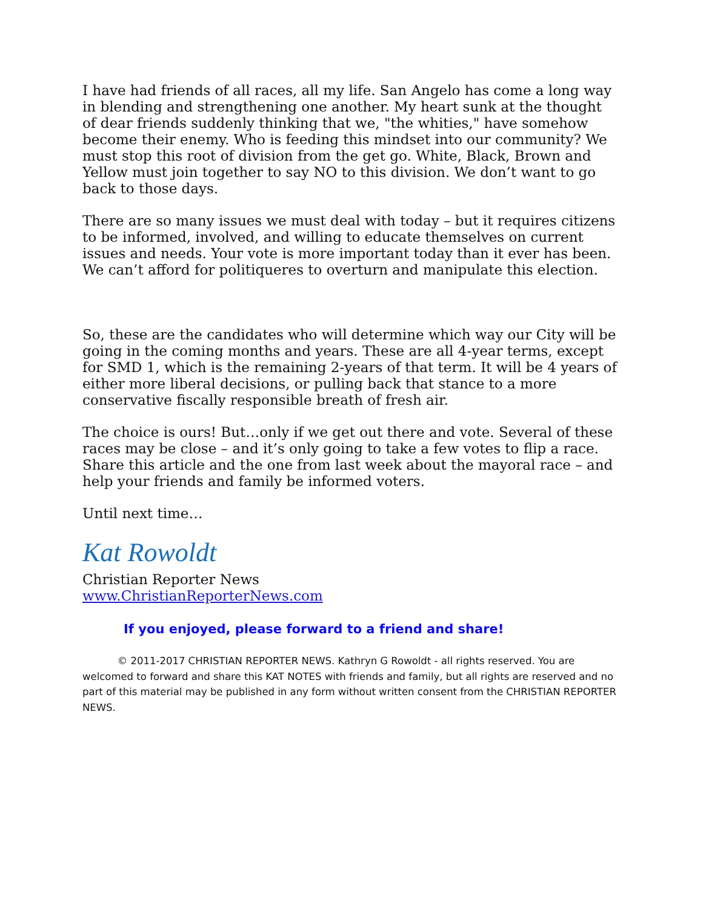I have had friends of all races, all my life. San Angelo has come a long way in blending and strengthening one another. My heart sunk at the thought of dear friends suddenly thinking that we, "the whities," have somehow become their enemy. Who is feeding this mindset into our community? We must stop this root of division from the get go. White, Black, Brown and Yellow must join together to say NO to this division. We don’t want to go back to those days.
There are so many issues we must deal with today – but it requires citizens to be informed, involved, and willing to educate themselves on current issues and needs. Your vote is more important today than it ever has been. We can’t afford for politiqueres to overturn and manipulate this election.
So, these are the candidates who will determine which way our City will be going in the coming months and years. These are all 4-year terms, except for SMD 1, which is the remaining 2-years of that term. It will be 4 years of either more liberal decisions, or pulling back that stance to a more conservative fiscally responsible breath of fresh air.
The choice is ours! But…only if we get out there and vote. Several of these races may be close – and it’s only going to take a few votes to flip a race. Share this article and the one from last week about the mayoral race – and help your friends and family be informed voters.
Until next time…
Kat Rowoldt
Christian Reporter News
www.ChristianReporterNews.com
If you enjoyed, please forward to a friend and share!
© 2011-2017 CHRISTIAN REPORTER NEWS. Kathryn G Rowoldt - all rights reserved. You are welcomed to forward and share this KAT NOTES with friends and family, but all rights are reserved and no part of this material may be published in any form without written consent from the CHRISTIAN REPORTER NEWS.